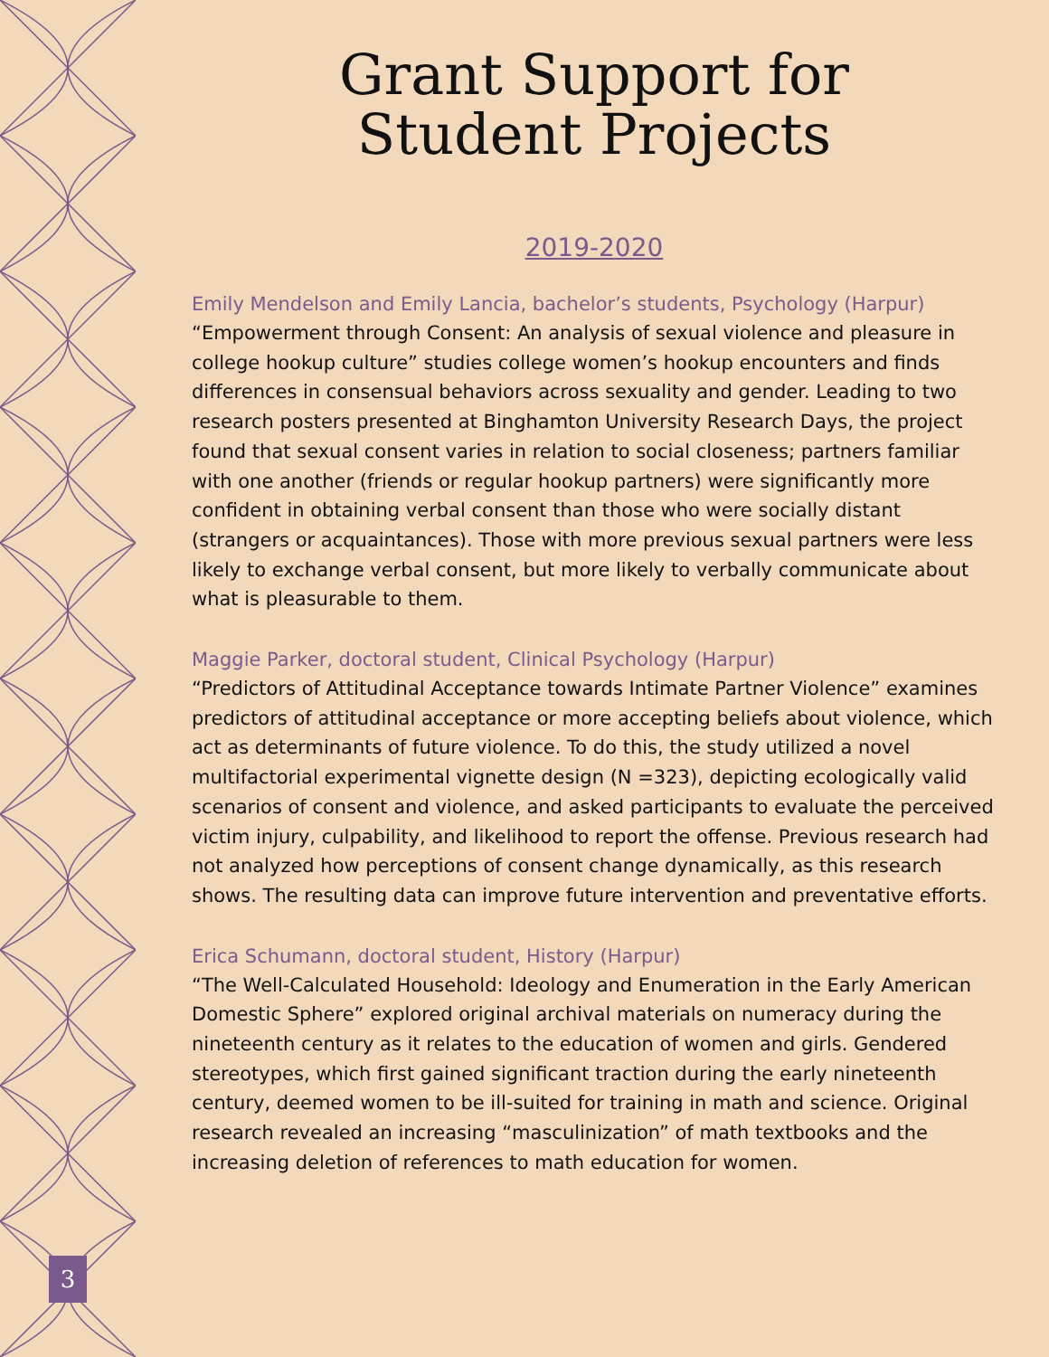Grant Support for
Student Projects
2019-2020
Emily Mendelson and Emily Lancia, bachelor’s students, Psychology (Harpur)
“Empowerment through Consent: An analysis of sexual violence and pleasure in college hookup culture” studies college women’s hookup encounters and finds differences in consensual behaviors across sexuality and gender. Leading to two research posters presented at Binghamton University Research Days, the project found that sexual consent varies in relation to social closeness; partners familiar with one another (friends or regular hookup partners) were significantly more confident in obtaining verbal consent than those who were socially distant (strangers or acquaintances). Those with more previous sexual partners were less likely to exchange verbal consent, but more likely to verbally communicate about what is pleasurable to them.
Maggie Parker, doctoral student, Clinical Psychology (Harpur)
“Predictors of Attitudinal Acceptance towards Intimate Partner Violence” examines predictors of attitudinal acceptance or more accepting beliefs about violence, which act as determinants of future violence. To do this, the study utilized a novel multifactorial experimental vignette design (N =323), depicting ecologically valid scenarios of consent and violence, and asked participants to evaluate the perceived victim injury, culpability, and likelihood to report the offense. Previous research had not analyzed how perceptions of consent change dynamically, as this research shows. The resulting data can improve future intervention and preventative efforts.
Erica Schumann, doctoral student, History (Harpur)
“The Well-Calculated Household: Ideology and Enumeration in the Early American Domestic Sphere” explored original archival materials on numeracy during the nineteenth century as it relates to the education of women and girls. Gendered stereotypes, which first gained significant traction during the early nineteenth century, deemed women to be ill-suited for training in math and science. Original research revealed an increasing “masculinization” of math textbooks and the increasing deletion of references to math education for women.
3